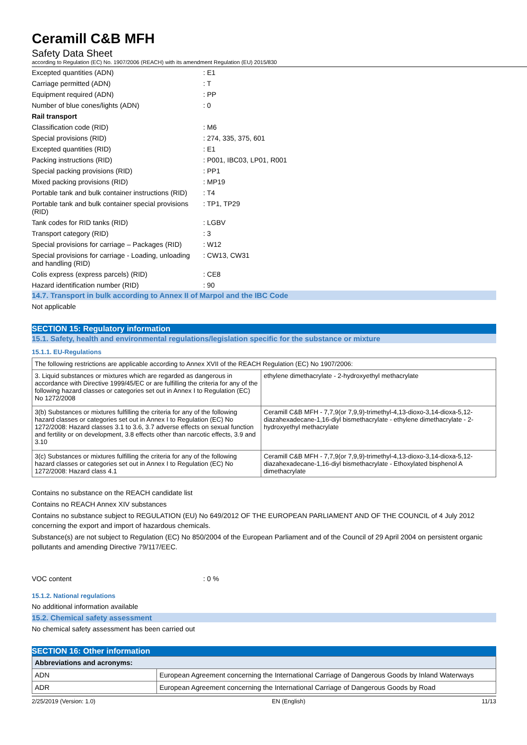Ceramill C&B MFH
Safety Data Sheet
according to Regulation (EC) No. 1907/2006 (REACH) with its amendment Regulation (EU) 2015/830
| Excepted quantities (ADN) | : E1 |
| Carriage permitted (ADN) | : T |
| Equipment required (ADN) | : PP |
| Number of blue cones/lights (ADN) | : 0 |
| Rail transport | |
| Classification code (RID) | : M6 |
| Special provisions (RID) | : 274, 335, 375, 601 |
| Excepted quantities (RID) | : E1 |
| Packing instructions (RID) | : P001, IBC03, LP01, R001 |
| Special packing provisions (RID) | : PP1 |
| Mixed packing provisions (RID) | : MP19 |
| Portable tank and bulk container instructions (RID) | : T4 |
| Portable tank and bulk container special provisions (RID) | : TP1, TP29 |
| Tank codes for RID tanks (RID) | : LGBV |
| Transport category (RID) | : 3 |
| Special provisions for carriage – Packages (RID) | : W12 |
| Special provisions for carriage - Loading, unloading and handling (RID) | : CW13, CW31 |
| Colis express (express parcels) (RID) | : CE8 |
| Hazard identification number (RID) | : 90 |
14.7. Transport in bulk according to Annex II of Marpol and the IBC Code
Not applicable
SECTION 15: Regulatory information
15.1. Safety, health and environmental regulations/legislation specific for the substance or mixture
15.1.1. EU-Regulations
| The following restrictions are applicable according to Annex XVII of the REACH Regulation (EC) No 1907/2006: | |
| 3. Liquid substances or mixtures which are regarded as dangerous in accordance with Directive 1999/45/EC or are fulfilling the criteria for any of the following hazard classes or categories set out in Annex I to Regulation (EC) No 1272/2008 | ethylene dimethacrylate - 2-hydroxyethyl methacrylate |
| 3(b) Substances or mixtures fulfilling the criteria for any of the following hazard classes or categories set out in Annex I to Regulation (EC) No 1272/2008: Hazard classes 3.1 to 3.6, 3.7 adverse effects on sexual function and fertility or on development, 3.8 effects other than narcotic effects, 3.9 and 3.10 | Ceramill C&B MFH - 7,7,9(or 7,9,9)-trimethyl-4,13-dioxo-3,14-dioxa-5,12-diazahexadecane-1,16-diyl bismethacrylate - ethylene dimethacrylate - 2-hydroxyethyl methacrylate |
| 3(c) Substances or mixtures fulfilling the criteria for any of the following hazard classes or categories set out in Annex I to Regulation (EC) No 1272/2008: Hazard class 4.1 | Ceramill C&B MFH - 7,7,9(or 7,9,9)-trimethyl-4,13-dioxo-3,14-dioxa-5,12-diazahexadecane-1,16-diyl bismethacrylate - Ethoxylated bisphenol A dimethacrylate |
Contains no substance on the REACH candidate list
Contains no REACH Annex XIV substances
Contains no substance subject to REGULATION (EU) No 649/2012 OF THE EUROPEAN PARLIAMENT AND OF THE COUNCIL of 4 July 2012 concerning the export and import of hazardous chemicals.
Substance(s) are not subject to Regulation (EC) No 850/2004 of the European Parliament and of the Council of 29 April 2004 on persistent organic pollutants and amending Directive 79/117/EEC.
| VOC content | : 0 % |
15.1.2. National regulations
No additional information available
15.2. Chemical safety assessment
No chemical safety assessment has been carried out
SECTION 16: Other information
| Abbreviations and acronyms: | |
| ADN | European Agreement concerning the International Carriage of Dangerous Goods by Inland Waterways |
| ADR | European Agreement concerning the International Carriage of Dangerous Goods by Road |
2/25/2019 (Version: 1.0) EN (English) 11/13